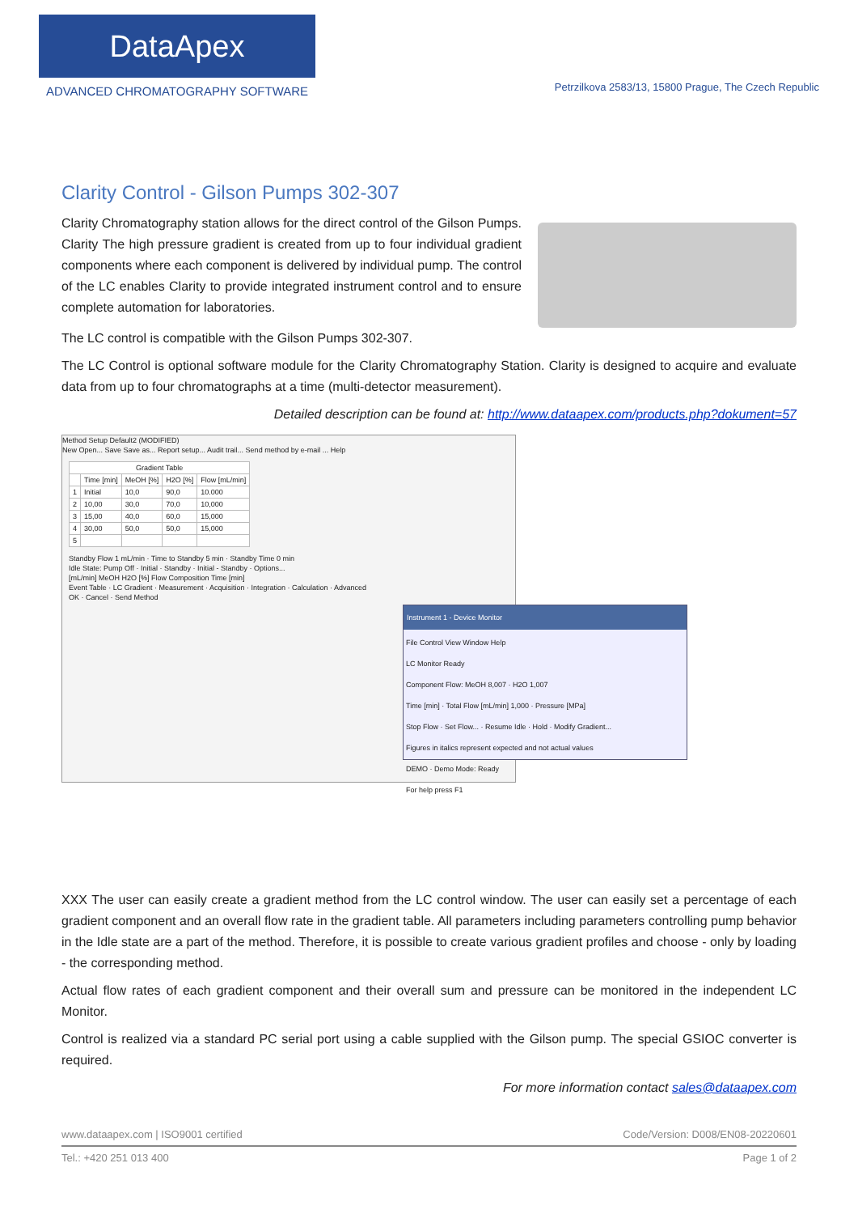DataApex
ADVANCED CHROMATOGRAPHY SOFTWARE
Petrzilkova 2583/13, 15800 Prague, The Czech Republic
Clarity Control - Gilson Pumps 302-307
Clarity Chromatography station allows for the direct control of the Gilson Pumps. Clarity The high pressure gradient is created from up to four individual gradient components where each component is delivered by individual pump. The control of the LC enables Clarity to provide integrated instrument control and to ensure complete automation for laboratories.
The LC control is compatible with the Gilson Pumps 302-307.
The LC Control is optional software module for the Clarity Chromatography Station. Clarity is designed to acquire and evaluate data from up to four chromatographs at a time (multi-detector measurement).
Detailed description can be found at: http://www.dataapex.com/products.php?dokument=57
Method Setup Default2 (MODIFIED)
New Open... Save Save as... Report setup... Audit trail... Send method by e-mail ... Help
| Gradient Table | | | | |
| --- | --- | --- | --- | --- |
| | Time [min] | MeOH [%] | H2O [%] | Flow [mL/min] |
| 1 | Initial | 10,0 | 90,0 | 10.000 |
| 2 | 10,00 | 30,0 | 70,0 | 10,000 |
| 3 | 15,00 | 40,0 | 60,0 | 15,000 |
| 4 | 30,00 | 50,0 | 50,0 | 15,000 |
| 5 | | | | |
Standby Flow 1 mL/min · Time to Standby 5 min · Standby Time 0 min
Idle State: Pump Off · Initial · Standby · Initial - Standby · Options...
[mL/min] MeOH H2O [%] Flow Composition Time [min]
Event Table · LC Gradient · Measurement · Acquisition · Integration · Calculation · Advanced
OK · Cancel · Send Method
Instrument 1 - Device Monitor
File Control View Window Help
LC Monitor Ready
Component Flow: MeOH 8,007 · H2O 1,007
Time [min] · Total Flow [mL/min] 1,000 · Pressure [MPa]
Stop Flow · Set Flow... · Resume Idle · Hold · Modify Gradient...
Figures in italics represent expected and not actual values
DEMO · Demo Mode: Ready
For help press F1
XXX The user can easily create a gradient method from the LC control window. The user can easily set a percentage of each gradient component and an overall flow rate in the gradient table. All parameters including parameters controlling pump behavior in the Idle state are a part of the method. Therefore, it is possible to create various gradient profiles and choose - only by loading - the corresponding method.
Actual flow rates of each gradient component and their overall sum and pressure can be monitored in the independent LC Monitor.
Control is realized via a standard PC serial port using a cable supplied with the Gilson pump. The special GSIOC converter is required.
For more information contact sales@dataapex.com
www.dataapex.com | ISO9001 certified Code/Version: D008/EN08-20220601
Tel.: +420 251 013 400 Page 1 of 2